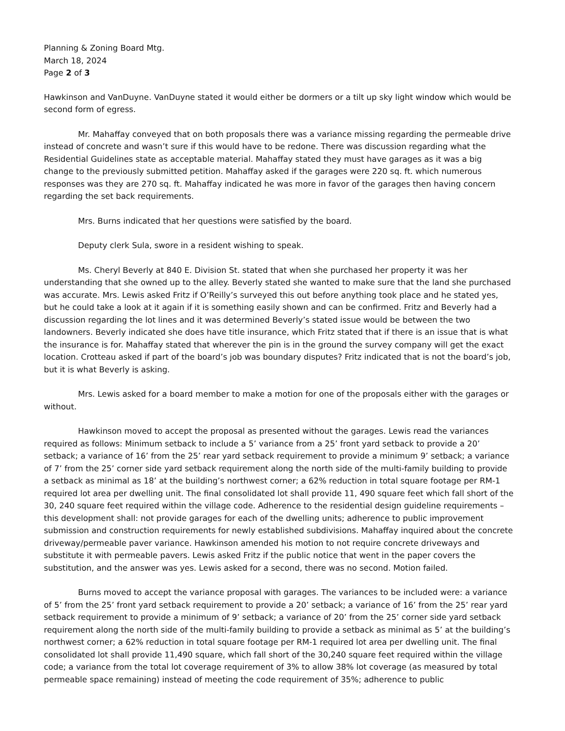Planning & Zoning Board Mtg.
March 18, 2024
Page 2 of 3
Hawkinson and VanDuyne. VanDuyne stated it would either be dormers or a tilt up sky light window which would be second form of egress.
Mr. Mahaffay conveyed that on both proposals there was a variance missing regarding the permeable drive instead of concrete and wasn’t sure if this would have to be redone. There was discussion regarding what the Residential Guidelines state as acceptable material. Mahaffay stated they must have garages as it was a big change to the previously submitted petition. Mahaffay asked if the garages were 220 sq. ft. which numerous responses was they are 270 sq. ft. Mahaffay indicated he was more in favor of the garages then having concern regarding the set back requirements.
Mrs. Burns indicated that her questions were satisfied by the board.
Deputy clerk Sula, swore in a resident wishing to speak.
Ms. Cheryl Beverly at 840 E. Division St. stated that when she purchased her property it was her understanding that she owned up to the alley. Beverly stated she wanted to make sure that the land she purchased was accurate. Mrs. Lewis asked Fritz if O’Reilly’s surveyed this out before anything took place and he stated yes, but he could take a look at it again if it is something easily shown and can be confirmed. Fritz and Beverly had a discussion regarding the lot lines and it was determined Beverly’s stated issue would be between the two landowners. Beverly indicated she does have title insurance, which Fritz stated that if there is an issue that is what the insurance is for. Mahaffay stated that wherever the pin is in the ground the survey company will get the exact location. Crotteau asked if part of the board’s job was boundary disputes? Fritz indicated that is not the board’s job, but it is what Beverly is asking.
Mrs. Lewis asked for a board member to make a motion for one of the proposals either with the garages or without.
Hawkinson moved to accept the proposal as presented without the garages. Lewis read the variances required as follows: Minimum setback to include a 5’ variance from a 25’ front yard setback to provide a 20’ setback; a variance of 16’ from the 25’ rear yard setback requirement to provide a minimum 9’ setback; a variance of 7’ from the 25’ corner side yard setback requirement along the north side of the multi-family building to provide a setback as minimal as 18’ at the building’s northwest corner; a 62% reduction in total square footage per RM-1 required lot area per dwelling unit. The final consolidated lot shall provide 11, 490 square feet which fall short of the 30, 240 square feet required within the village code. Adherence to the residential design guideline requirements – this development shall: not provide garages for each of the dwelling units; adherence to public improvement submission and construction requirements for newly established subdivisions. Mahaffay inquired about the concrete driveway/permeable paver variance. Hawkinson amended his motion to not require concrete driveways and substitute it with permeable pavers. Lewis asked Fritz if the public notice that went in the paper covers the substitution, and the answer was yes. Lewis asked for a second, there was no second. Motion failed.
Burns moved to accept the variance proposal with garages. The variances to be included were: a variance of 5’ from the 25’ front yard setback requirement to provide a 20’ setback; a variance of 16’ from the 25’ rear yard setback requirement to provide a minimum of 9’ setback; a variance of 20’ from the 25’ corner side yard setback requirement along the north side of the multi-family building to provide a setback as minimal as 5’ at the building’s northwest corner; a 62% reduction in total square footage per RM-1 required lot area per dwelling unit. The final consolidated lot shall provide 11,490 square, which fall short of the 30,240 square feet required within the village code; a variance from the total lot coverage requirement of 3% to allow 38% lot coverage (as measured by total permeable space remaining) instead of meeting the code requirement of 35%; adherence to public